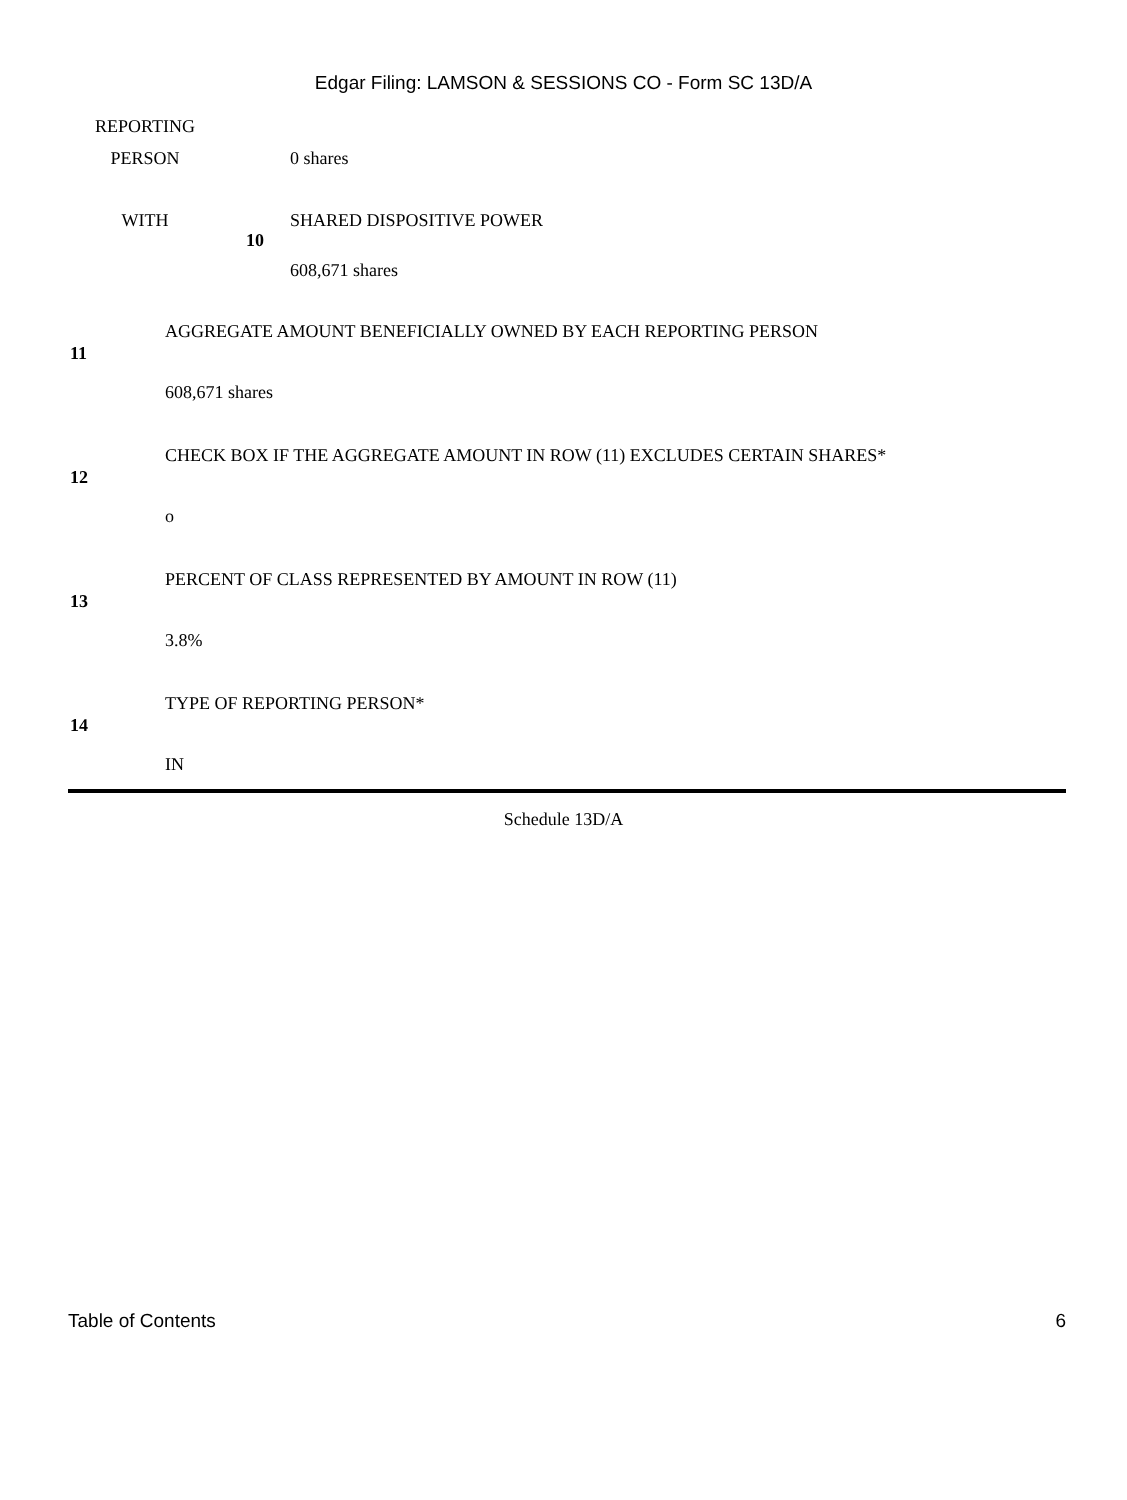Edgar Filing: LAMSON & SESSIONS CO - Form SC 13D/A
| REPORTING | | |
| PERSON | | 0 shares |
| WITH | 10 | SHARED DISPOSITIVE POWER 608,671 shares |
| 11 | AGGREGATE AMOUNT BENEFICIALLY OWNED BY EACH REPORTING PERSON 608,671 shares |
| 12 | CHECK BOX IF THE AGGREGATE AMOUNT IN ROW (11) EXCLUDES CERTAIN SHARES* o |
| 13 | PERCENT OF CLASS REPRESENTED BY AMOUNT IN ROW (11) 3.8% |
| 14 | TYPE OF REPORTING PERSON* IN |
Schedule 13D/A
Table of Contents 6